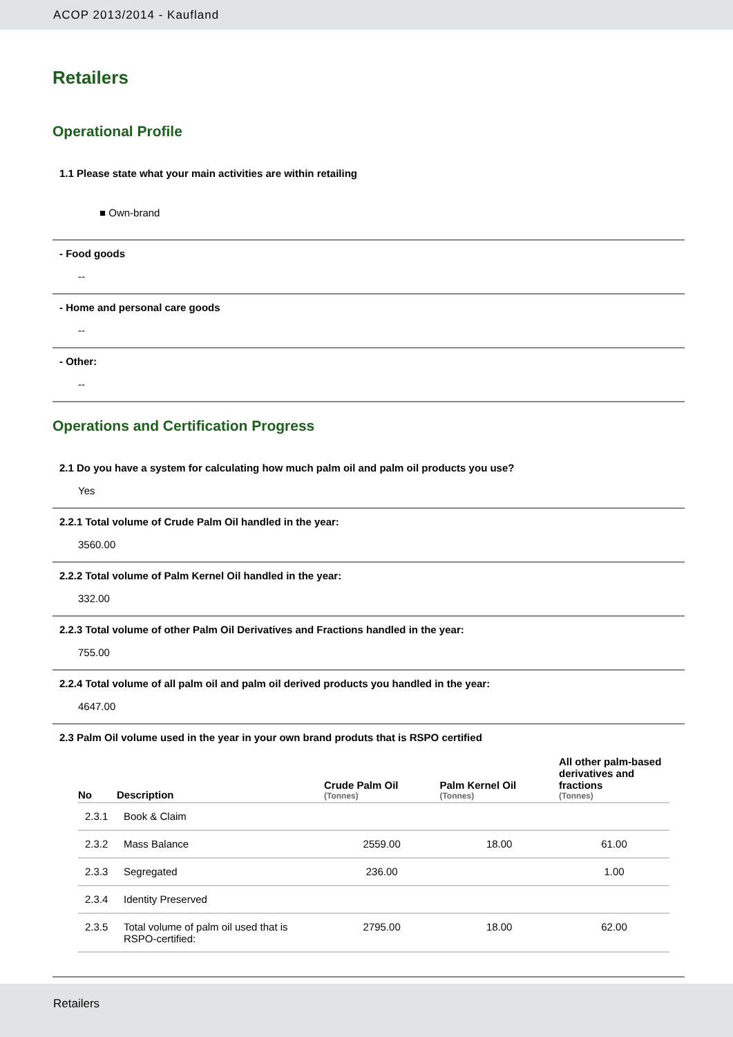ACOP 2013/2014 - Kaufland
Retailers
Operational Profile
1.1 Please state what your main activities are within retailing
■ Own-brand
- Food goods
--
- Home and personal care goods
--
- Other:
--
Operations and Certification Progress
2.1 Do you have a system for calculating how much palm oil and palm oil products you use?
Yes
2.2.1 Total volume of Crude Palm Oil handled in the year:
3560.00
2.2.2 Total volume of Palm Kernel Oil handled in the year:
332.00
2.2.3 Total volume of other Palm Oil Derivatives and Fractions handled in the year:
755.00
2.2.4 Total volume of all palm oil and palm oil derived products you handled in the year:
4647.00
2.3 Palm Oil volume used in the year in your own brand produts that is RSPO certified
| No | Description | Crude Palm Oil (Tonnes) | Palm Kernel Oil (Tonnes) | All other palm-based derivatives and fractions (Tonnes) |
| --- | --- | --- | --- | --- |
| 2.3.1 | Book & Claim | | | |
| 2.3.2 | Mass Balance | 2559.00 | 18.00 | 61.00 |
| 2.3.3 | Segregated | 236.00 | | 1.00 |
| 2.3.4 | Identity Preserved | | | |
| 2.3.5 | Total volume of palm oil used that is RSPO-certified: | 2795.00 | 18.00 | 62.00 |
Retailers